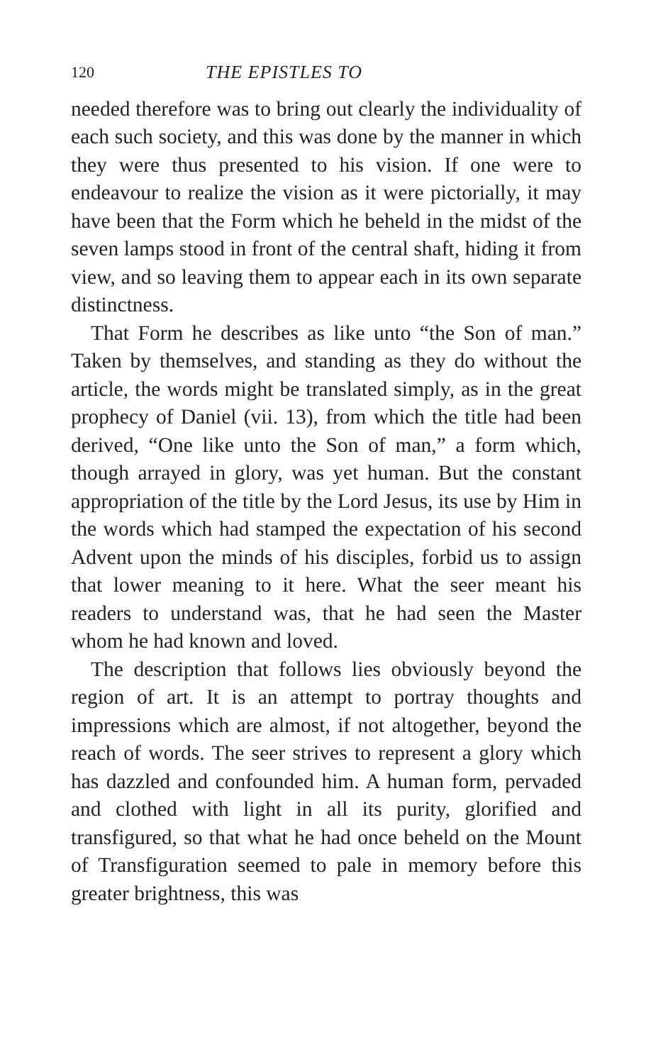120 THE EPISTLES TO
needed therefore was to bring out clearly the individuality of each such society, and this was done by the manner in which they were thus presented to his vision. If one were to endeavour to realize the vision as it were pictorially, it may have been that the Form which he beheld in the midst of the seven lamps stood in front of the central shaft, hiding it from view, and so leaving them to appear each in its own separate distinctness.
That Form he describes as like unto “the Son of man.” Taken by themselves, and standing as they do without the article, the words might be translated simply, as in the great prophecy of Daniel (vii. 13), from which the title had been derived, “One like unto the Son of man,” a form which, though arrayed in glory, was yet human. But the constant appropriation of the title by the Lord Jesus, its use by Him in the words which had stamped the expectation of his second Advent upon the minds of his disciples, forbid us to assign that lower meaning to it here. What the seer meant his readers to understand was, that he had seen the Master whom he had known and loved.
The description that follows lies obviously beyond the region of art. It is an attempt to portray thoughts and impressions which are almost, if not altogether, beyond the reach of words. The seer strives to represent a glory which has dazzled and confounded him. A human form, pervaded and clothed with light in all its purity, glorified and transfigured, so that what he had once beheld on the Mount of Transfiguration seemed to pale in memory before this greater brightness, this was